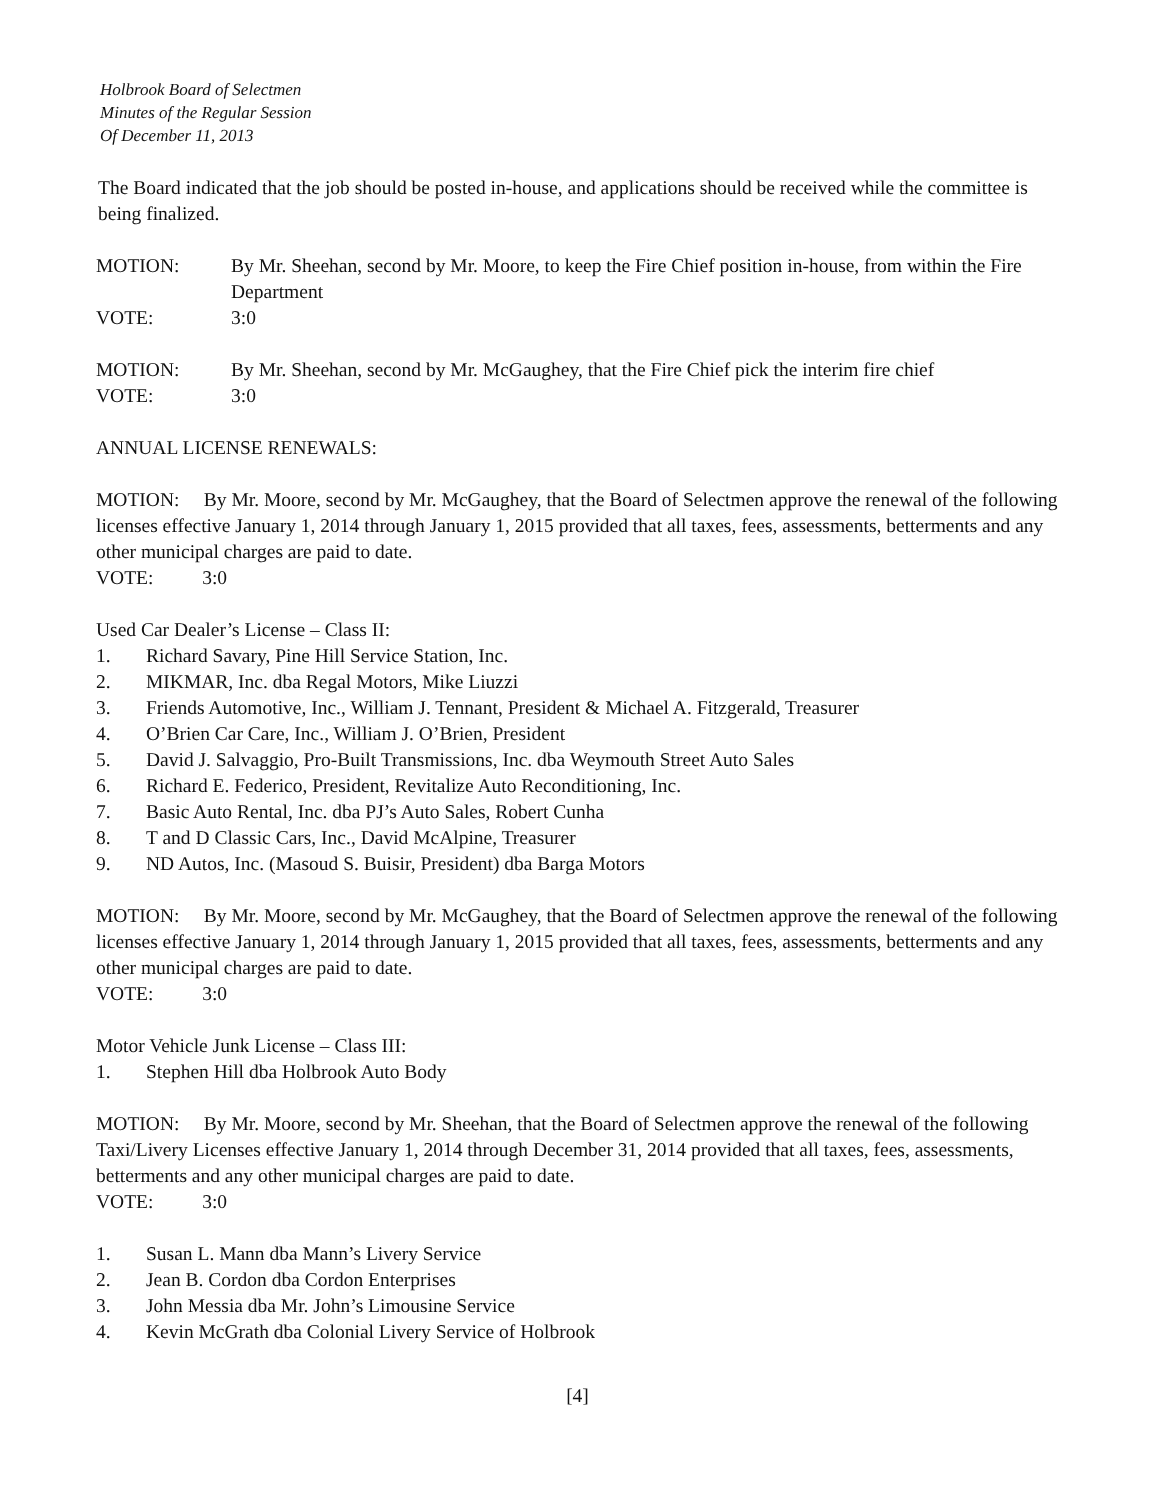Holbrook Board of Selectmen
Minutes of the Regular Session
Of December 11, 2013
The Board indicated that the job should be posted in-house, and applications should be received while the committee is being finalized.
MOTION: By Mr. Sheehan, second by Mr. Moore, to keep the Fire Chief position in-house, from within the Fire Department
VOTE: 3:0
MOTION: By Mr. Sheehan, second by Mr. McGaughey, that the Fire Chief pick the interim fire chief
VOTE: 3:0
ANNUAL LICENSE RENEWALS:
MOTION: By Mr. Moore, second by Mr. McGaughey, that the Board of Selectmen approve the renewal of the following licenses effective January 1, 2014 through January 1, 2015 provided that all taxes, fees, assessments, betterments and any other municipal charges are paid to date.
VOTE: 3:0
Used Car Dealer’s License – Class II:
1. Richard Savary, Pine Hill Service Station, Inc.
2. MIKMAR, Inc. dba Regal Motors, Mike Liuzzi
3. Friends Automotive, Inc., William J. Tennant, President & Michael A. Fitzgerald, Treasurer
4. O’Brien Car Care, Inc., William J. O’Brien, President
5. David J. Salvaggio, Pro-Built Transmissions, Inc. dba Weymouth Street Auto Sales
6. Richard E. Federico, President, Revitalize Auto Reconditioning, Inc.
7. Basic Auto Rental, Inc. dba PJ’s Auto Sales, Robert Cunha
8. T and D Classic Cars, Inc., David McAlpine, Treasurer
9. ND Autos, Inc. (Masoud S. Buisir, President) dba Barga Motors
MOTION: By Mr. Moore, second by Mr. McGaughey, that the Board of Selectmen approve the renewal of the following licenses effective January 1, 2014 through January 1, 2015 provided that all taxes, fees, assessments, betterments and any other municipal charges are paid to date.
VOTE: 3:0
Motor Vehicle Junk License – Class III:
1. Stephen Hill dba Holbrook Auto Body
MOTION: By Mr. Moore, second by Mr. Sheehan, that the Board of Selectmen approve the renewal of the following Taxi/Livery Licenses effective January 1, 2014 through December 31, 2014 provided that all taxes, fees, assessments, betterments and any other municipal charges are paid to date.
VOTE: 3:0
1. Susan L. Mann dba Mann’s Livery Service
2. Jean B. Cordon dba Cordon Enterprises
3. John Messia dba Mr. John’s Limousine Service
4. Kevin McGrath dba Colonial Livery Service of Holbrook
[4]